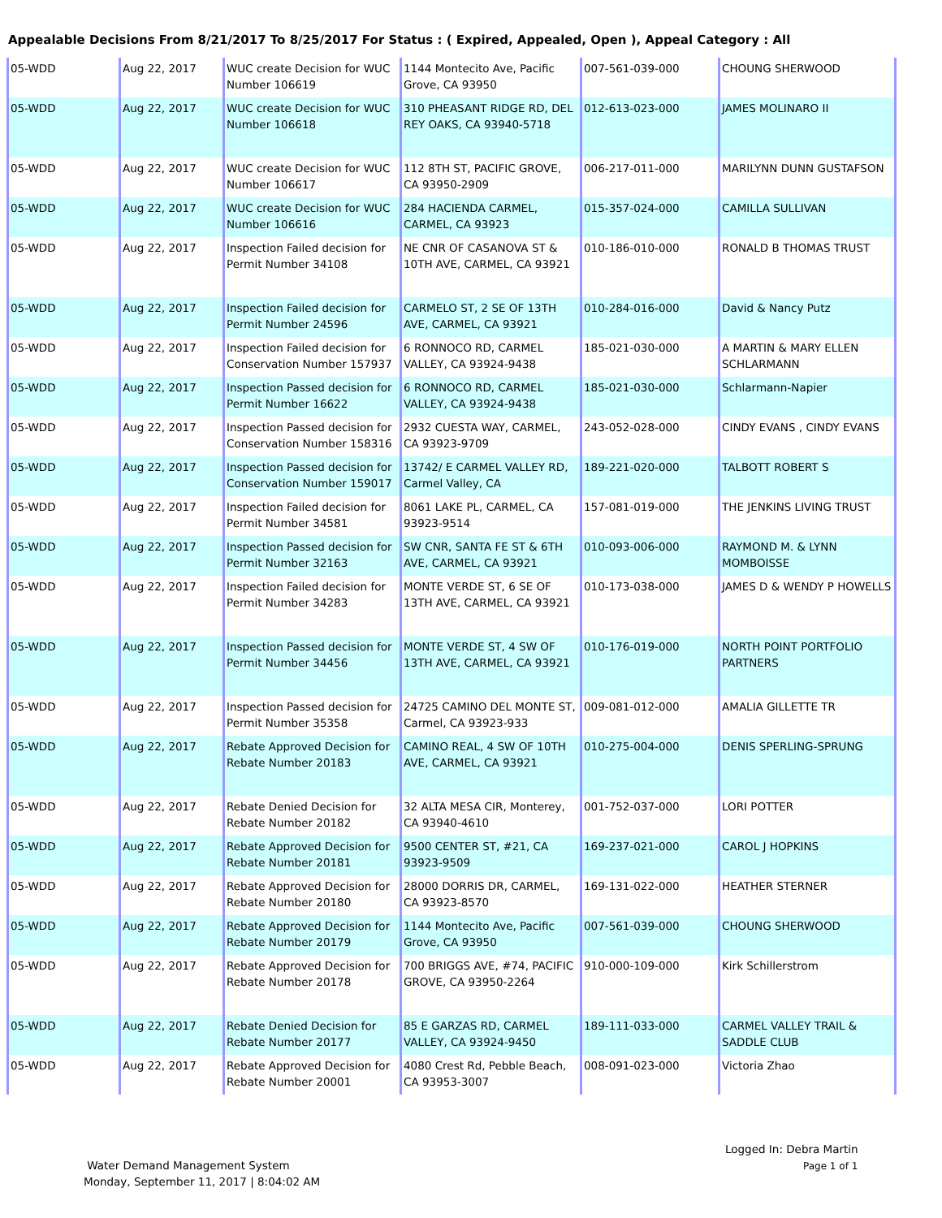Appealable Decisions From 8/21/2017 To 8/25/2017 For Status : ( Expired, Appealed, Open ), Appeal Category : All
| 05-WDD | Aug 22, 2017 | WUC create Decision for WUC Number 106619 | 1144 Montecito Ave, Pacific Grove, CA 93950 | 007-561-039-000 | CHOUNG SHERWOOD |
| 05-WDD | Aug 22, 2017 | WUC create Decision for WUC Number 106618 | 310 PHEASANT RIDGE RD, DEL REY OAKS, CA 93940-5718 | 012-613-023-000 | JAMES MOLINARO II |
| 05-WDD | Aug 22, 2017 | WUC create Decision for WUC Number 106617 | 112 8TH ST, PACIFIC GROVE, CA 93950-2909 | 006-217-011-000 | MARILYNN DUNN GUSTAFSON |
| 05-WDD | Aug 22, 2017 | WUC create Decision for WUC Number 106616 | 284 HACIENDA CARMEL, CARMEL, CA 93923 | 015-357-024-000 | CAMILLA SULLIVAN |
| 05-WDD | Aug 22, 2017 | Inspection Failed decision for Permit Number 34108 | NE CNR OF CASANOVA ST & 10TH AVE, CARMEL, CA 93921 | 010-186-010-000 | RONALD B THOMAS TRUST |
| 05-WDD | Aug 22, 2017 | Inspection Failed decision for Permit Number 24596 | CARMELO ST, 2 SE OF 13TH AVE, CARMEL, CA 93921 | 010-284-016-000 | David & Nancy Putz |
| 05-WDD | Aug 22, 2017 | Inspection Failed decision for Conservation Number 157937 | 6 RONNOCO RD, CARMEL VALLEY, CA 93924-9438 | 185-021-030-000 | A MARTIN & MARY ELLEN SCHLARMANN |
| 05-WDD | Aug 22, 2017 | Inspection Passed decision for Permit Number 16622 | 6 RONNOCO RD, CARMEL VALLEY, CA 93924-9438 | 185-021-030-000 | Schlarmann-Napier |
| 05-WDD | Aug 22, 2017 | Inspection Passed decision for Conservation Number 158316 | 2932 CUESTA WAY, CARMEL, CA 93923-9709 | 243-052-028-000 | CINDY EVANS , CINDY EVANS |
| 05-WDD | Aug 22, 2017 | Inspection Passed decision for Conservation Number 159017 | 13742/ E CARMEL VALLEY RD, Carmel Valley, CA | 189-221-020-000 | TALBOTT ROBERT S |
| 05-WDD | Aug 22, 2017 | Inspection Failed decision for Permit Number 34581 | 8061 LAKE PL, CARMEL, CA 93923-9514 | 157-081-019-000 | THE JENKINS LIVING TRUST |
| 05-WDD | Aug 22, 2017 | Inspection Passed decision for Permit Number 32163 | SW CNR, SANTA FE ST & 6TH AVE, CARMEL, CA 93921 | 010-093-006-000 | RAYMOND M. & LYNN MOMBOISSE |
| 05-WDD | Aug 22, 2017 | Inspection Failed decision for Permit Number 34283 | MONTE VERDE ST, 6 SE OF 13TH AVE, CARMEL, CA 93921 | 010-173-038-000 | JAMES D & WENDY P HOWELLS |
| 05-WDD | Aug 22, 2017 | Inspection Passed decision for Permit Number 34456 | MONTE VERDE ST, 4 SW OF 13TH AVE, CARMEL, CA 93921 | 010-176-019-000 | NORTH POINT PORTFOLIO PARTNERS |
| 05-WDD | Aug 22, 2017 | Inspection Passed decision for Permit Number 35358 | 24725 CAMINO DEL MONTE ST, Carmel, CA 93923-933 | 009-081-012-000 | AMALIA GILLETTE TR |
| 05-WDD | Aug 22, 2017 | Rebate Approved Decision for Rebate Number 20183 | CAMINO REAL, 4 SW OF 10TH AVE, CARMEL, CA 93921 | 010-275-004-000 | DENIS SPERLING-SPRUNG |
| 05-WDD | Aug 22, 2017 | Rebate Denied Decision for Rebate Number 20182 | 32 ALTA MESA CIR, Monterey, CA 93940-4610 | 001-752-037-000 | LORI POTTER |
| 05-WDD | Aug 22, 2017 | Rebate Approved Decision for Rebate Number 20181 | 9500 CENTER ST, #21, CA 93923-9509 | 169-237-021-000 | CAROL J HOPKINS |
| 05-WDD | Aug 22, 2017 | Rebate Approved Decision for Rebate Number 20180 | 28000 DORRIS DR, CARMEL, CA 93923-8570 | 169-131-022-000 | HEATHER STERNER |
| 05-WDD | Aug 22, 2017 | Rebate Approved Decision for Rebate Number 20179 | 1144 Montecito Ave, Pacific Grove, CA 93950 | 007-561-039-000 | CHOUNG SHERWOOD |
| 05-WDD | Aug 22, 2017 | Rebate Approved Decision for Rebate Number 20178 | 700 BRIGGS AVE, #74, PACIFIC GROVE, CA 93950-2264 | 910-000-109-000 | Kirk Schillerstrom |
| 05-WDD | Aug 22, 2017 | Rebate Denied Decision for Rebate Number 20177 | 85 E GARZAS RD, CARMEL VALLEY, CA 93924-9450 | 189-111-033-000 | CARMEL VALLEY TRAIL & SADDLE CLUB |
| 05-WDD | Aug 22, 2017 | Rebate Approved Decision for Rebate Number 20001 | 4080 Crest Rd, Pebble Beach, CA 93953-3007 | 008-091-023-000 | Victoria Zhao |
Logged In: Debra Martin
Page 1 of 1
Water Demand Management System
Monday, September 11, 2017 | 8:04:02 AM